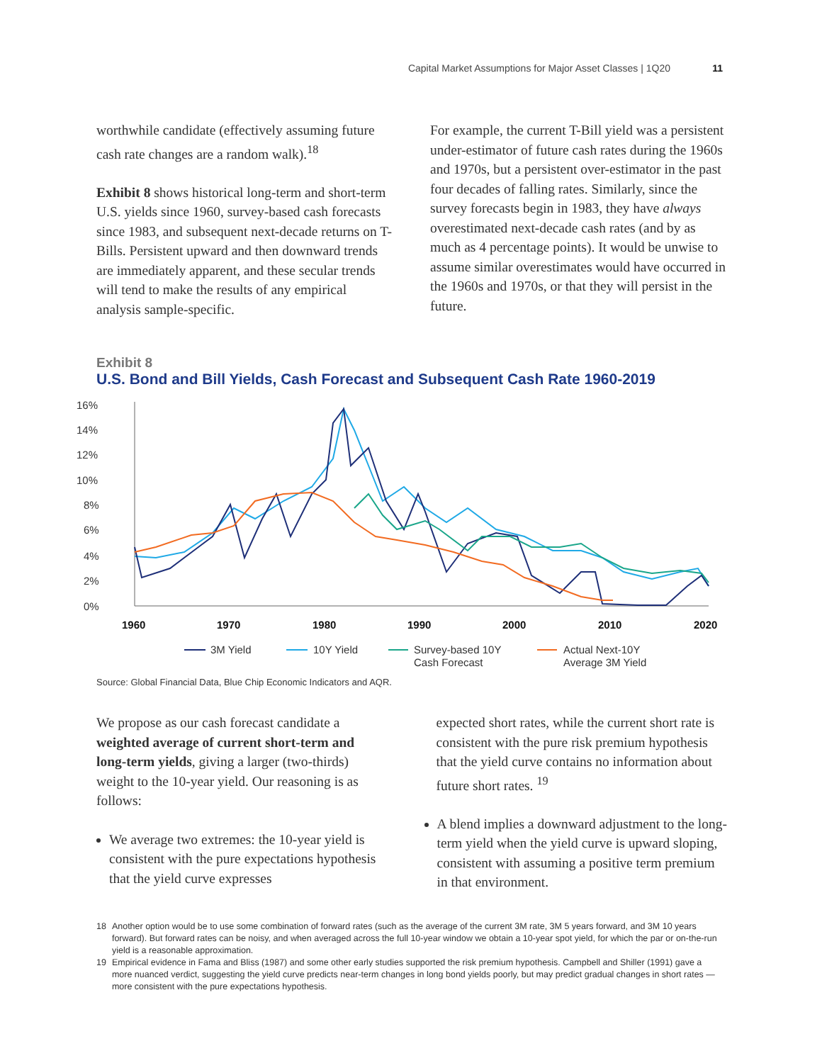Capital Market Assumptions for Major Asset Classes | 1Q20 11
worthwhile candidate (effectively assuming future cash rate changes are a random walk).<sup>18</sup>
Exhibit 8 shows historical long-term and short-term U.S. yields since 1960, survey-based cash forecasts since 1983, and subsequent next-decade returns on T-Bills. Persistent upward and then downward trends are immediately apparent, and these secular trends will tend to make the results of any empirical analysis sample-specific.
For example, the current T-Bill yield was a persistent under-estimator of future cash rates during the 1960s and 1970s, but a persistent over-estimator in the past four decades of falling rates. Similarly, since the survey forecasts begin in 1983, they have always overestimated next-decade cash rates (and by as much as 4 percentage points). It would be unwise to assume similar overestimates would have occurred in the 1960s and 1970s, or that they will persist in the future.
Exhibit 8
U.S. Bond and Bill Yields, Cash Forecast and Subsequent Cash Rate 1960-2019
16%
14%
12%
10%
8%
6%
4%
2%
0%
1960
1970
1980
1990
2000
2010
2020
3M Yield
10Y Yield
Survey-based 10Y
Cash Forecast
Actual Next-10Y
Average 3M Yield
Source: Global Financial Data, Blue Chip Economic Indicators and AQR.
We propose as our cash forecast candidate a weighted average of current short-term and long-term yields, giving a larger (two-thirds) weight to the 10-year yield. Our reasoning is as follows:
We average two extremes: the 10-year yield is consistent with the pure expectations hypothesis that the yield curve expresses
expected short rates, while the current short rate is consistent with the pure risk premium hypothesis that the yield curve contains no information about future short rates. <sup>19</sup>
A blend implies a downward adjustment to the long-term yield when the yield curve is upward sloping, consistent with assuming a positive term premium in that environment.
18 Another option would be to use some combination of forward rates (such as the average of the current 3M rate, 3M 5 years forward, and 3M 10 years forward). But forward rates can be noisy, and when averaged across the full 10-year window we obtain a 10-year spot yield, for which the par or on-the-run yield is a reasonable approximation.
19 Empirical evidence in Fama and Bliss (1987) and some other early studies supported the risk premium hypothesis. Campbell and Shiller (1991) gave a more nuanced verdict, suggesting the yield curve predicts near-term changes in long bond yields poorly, but may predict gradual changes in short rates — more consistent with the pure expectations hypothesis.